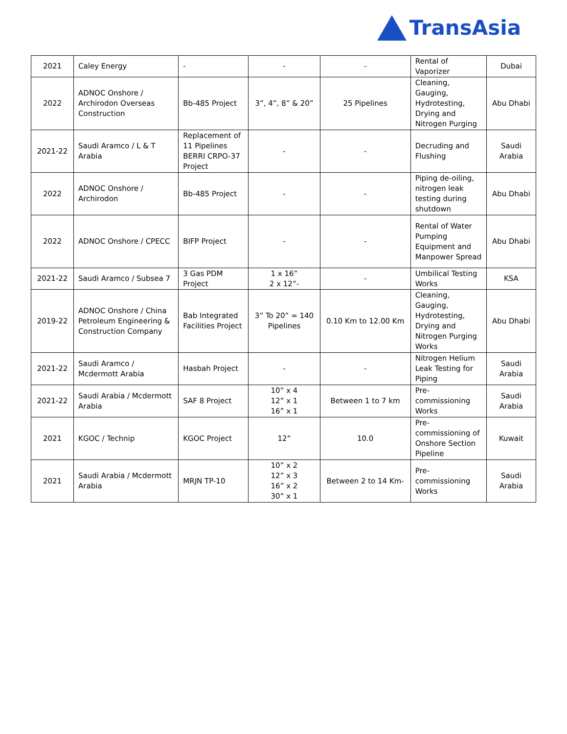TransAsia
| 2021 | Caley Energy | - | - | - | Rental of Vaporizer | Dubai |
| 2022 | ADNOC Onshore / Archirodon Overseas Construction | Bb-485 Project | 3”, 4”, 8” & 20” | 25 Pipelines | Cleaning, Gauging, Hydrotesting, Drying and Nitrogen Purging | Abu Dhabi |
| 2021-22 | Saudi Aramco / L & T Arabia | Replacement of 11 Pipelines BERRI CRPO-37 Project | - | - | Decruding and Flushing | Saudi Arabia |
| 2022 | ADNOC Onshore / Archirodon | Bb-485 Project | - | - | Piping de-oiling, nitrogen leak testing during shutdown | Abu Dhabi |
| 2022 | ADNOC Onshore / CPECC | BIFP Project | - | - | Rental of Water Pumping Equipment and Manpower Spread | Abu Dhabi |
| 2021-22 | Saudi Aramco / Subsea 7 | 3 Gas PDM Project | 1 x 16” 2 x 12”- | - | Umbilical Testing Works | KSA |
| 2019-22 | ADNOC Onshore / China Petroleum Engineering & Construction Company | Bab Integrated Facilities Project | 3” To 20” = 140 Pipelines | 0.10 Km to 12.00 Km | Cleaning, Gauging, Hydrotesting, Drying and Nitrogen Purging Works | Abu Dhabi |
| 2021-22 | Saudi Aramco / Mcdermott Arabia | Hasbah Project | - | - | Nitrogen Helium Leak Testing for Piping | Saudi Arabia |
| 2021-22 | Saudi Arabia / Mcdermott Arabia | SAF 8 Project | 10” x 4 12” x 1 16” x 1 | Between 1 to 7 km | Pre-commissioning Works | Saudi Arabia |
| 2021 | KGOC / Technip | KGOC Project | 12” | 10.0 | Pre-commissioning of Onshore Section Pipeline | Kuwait |
| 2021 | Saudi Arabia / Mcdermott Arabia | MRJN TP-10 | 10” x 2 12” x 3 16” x 2 30” x 1 | Between 2 to 14 Km- | Pre-commissioning Works | Saudi Arabia |